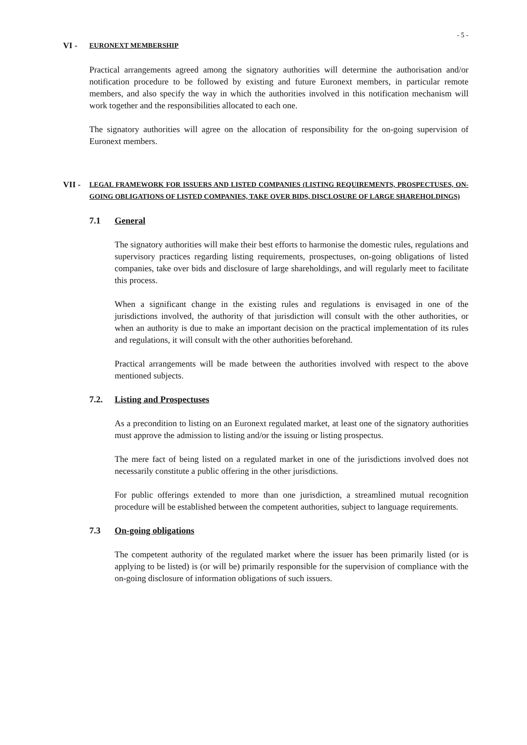- 5 -
VI - EURONEXT MEMBERSHIP
Practical arrangements agreed among the signatory authorities will determine the authorisation and/or notification procedure to be followed by existing and future Euronext members, in particular remote members, and also specify the way in which the authorities involved in this notification mechanism will work together and the responsibilities allocated to each one.
The signatory authorities will agree on the allocation of responsibility for the on-going supervision of Euronext members.
VII - LEGAL FRAMEWORK FOR ISSUERS AND LISTED COMPANIES (LISTING REQUIREMENTS, PROSPECTUSES, ON-GOING OBLIGATIONS OF LISTED COMPANIES, TAKE OVER BIDS, DISCLOSURE OF LARGE SHAREHOLDINGS)
7.1 General
The signatory authorities will make their best efforts to harmonise the domestic rules, regulations and supervisory practices regarding listing requirements, prospectuses, on-going obligations of listed companies, take over bids and disclosure of large shareholdings, and will regularly meet to facilitate this process.
When a significant change in the existing rules and regulations is envisaged in one of the jurisdictions involved, the authority of that jurisdiction will consult with the other authorities, or when an authority is due to make an important decision on the practical implementation of its rules and regulations, it will consult with the other authorities beforehand.
Practical arrangements will be made between the authorities involved with respect to the above mentioned subjects.
7.2. Listing and Prospectuses
As a precondition to listing on an Euronext regulated market, at least one of the signatory authorities must approve the admission to listing and/or the issuing or listing prospectus.
The mere fact of being listed on a regulated market in one of the jurisdictions involved does not necessarily constitute a public offering in the other jurisdictions.
For public offerings extended to more than one jurisdiction, a streamlined mutual recognition procedure will be established between the competent authorities, subject to language requirements.
7.3 On-going obligations
The competent authority of the regulated market where the issuer has been primarily listed (or is applying to be listed) is (or will be) primarily responsible for the supervision of compliance with the on-going disclosure of information obligations of such issuers.